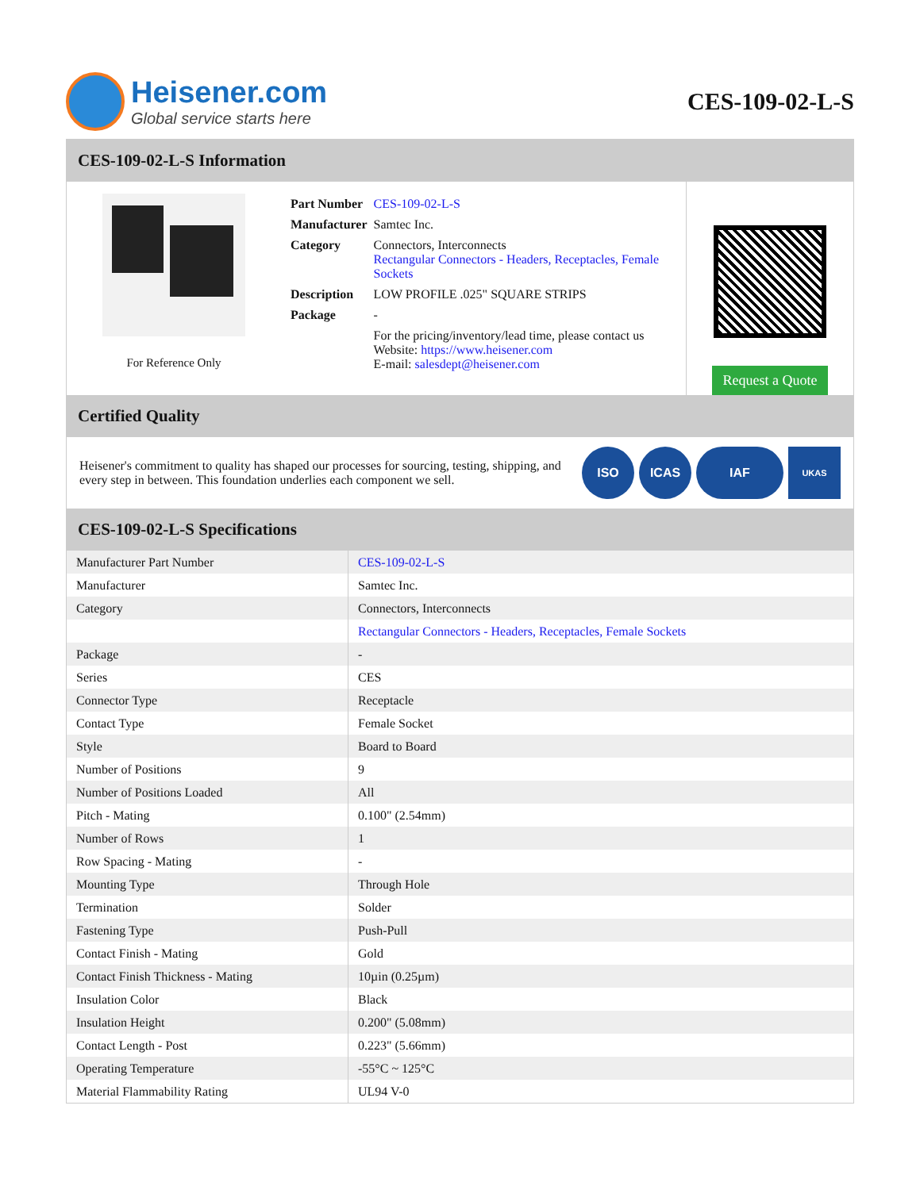Heisener.com
Global service starts here
CES-109-02-L-S
CES-109-02-L-S Information
For Reference Only
| Part Number | CES-109-02-L-S |
| Manufacturer | Samtec Inc. |
| Category | Connectors, Interconnects Rectangular Connectors - Headers, Receptacles, Female Sockets |
| Description | LOW PROFILE .025" SQUARE STRIPS |
| Package | - |
| | For the pricing/inventory/lead time, please contact us Website: https://www.heisener.com E-mail: salesdept@heisener.com |
Request a Quote
Certified Quality
Heisener's commitment to quality has shaped our processes for sourcing, testing, shipping, and every step in between. This foundation underlies each component we sell.
ISO ICAS IAF UKAS
CES-109-02-L-S Specifications
| Manufacturer Part Number | CES-109-02-L-S |
| Manufacturer | Samtec Inc. |
| Category | Connectors, Interconnects |
| | Rectangular Connectors - Headers, Receptacles, Female Sockets |
| Package | - |
| Series | CES |
| Connector Type | Receptacle |
| Contact Type | Female Socket |
| Style | Board to Board |
| Number of Positions | 9 |
| Number of Positions Loaded | All |
| Pitch - Mating | 0.100" (2.54mm) |
| Number of Rows | 1 |
| Row Spacing - Mating | - |
| Mounting Type | Through Hole |
| Termination | Solder |
| Fastening Type | Push-Pull |
| Contact Finish - Mating | Gold |
| Contact Finish Thickness - Mating | 10µin (0.25µm) |
| Insulation Color | Black |
| Insulation Height | 0.200" (5.08mm) |
| Contact Length - Post | 0.223" (5.66mm) |
| Operating Temperature | -55°C ~ 125°C |
| Material Flammability Rating | UL94 V-0 |